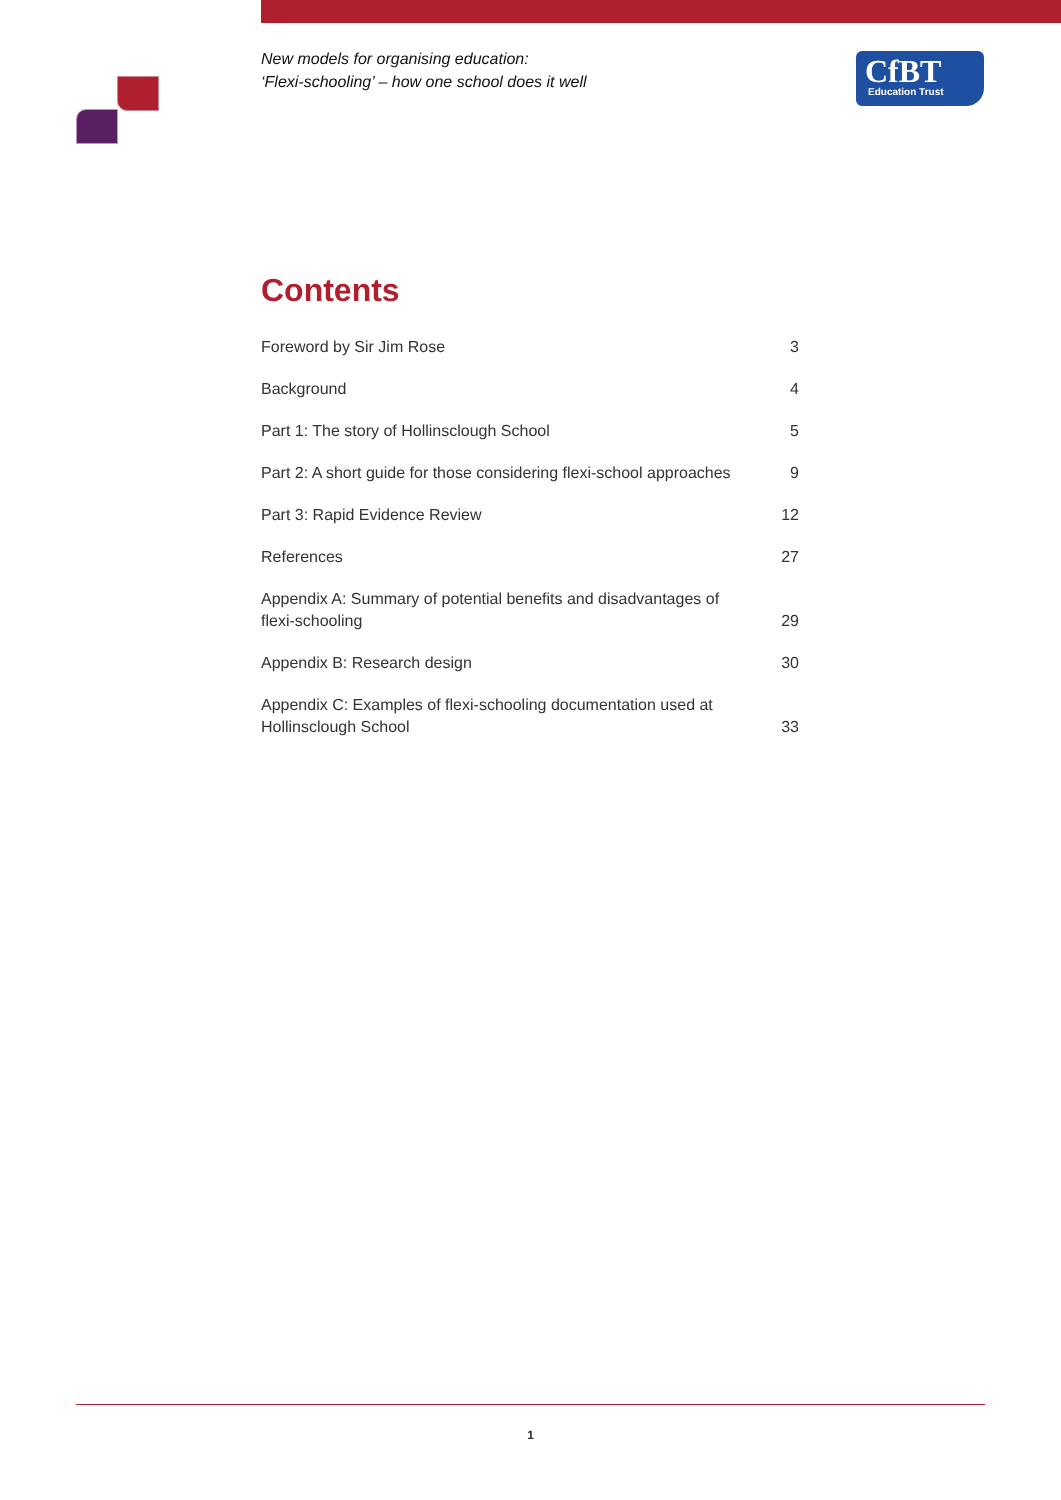New models for organising education:
‘Flexi-schooling’ – how one school does it well
CfBT
Education Trust
Contents
Foreword by Sir Jim Rose
3
Background
4
Part 1: The story of Hollinsclough School
5
Part 2: A short guide for those considering flexi-school approaches
9
Part 3: Rapid Evidence Review
12
References
27
Appendix A: Summary of potential benefits and disadvantages of flexi-schooling
29
Appendix B: Research design
30
Appendix C: Examples of flexi-schooling documentation used at Hollinsclough School
33
1